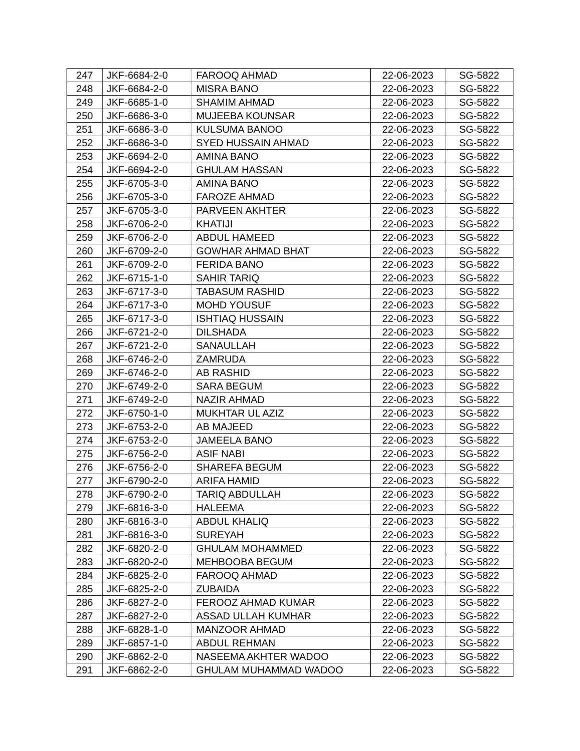| 247 | JKF-6684-2-0 | FAROOQ AHMAD | 22-06-2023 | SG-5822 |
| 248 | JKF-6684-2-0 | MISRA BANO | 22-06-2023 | SG-5822 |
| 249 | JKF-6685-1-0 | SHAMIM AHMAD | 22-06-2023 | SG-5822 |
| 250 | JKF-6686-3-0 | MUJEEBA KOUNSAR | 22-06-2023 | SG-5822 |
| 251 | JKF-6686-3-0 | KULSUMA BANOO | 22-06-2023 | SG-5822 |
| 252 | JKF-6686-3-0 | SYED HUSSAIN AHMAD | 22-06-2023 | SG-5822 |
| 253 | JKF-6694-2-0 | AMINA BANO | 22-06-2023 | SG-5822 |
| 254 | JKF-6694-2-0 | GHULAM HASSAN | 22-06-2023 | SG-5822 |
| 255 | JKF-6705-3-0 | AMINA BANO | 22-06-2023 | SG-5822 |
| 256 | JKF-6705-3-0 | FAROZE AHMAD | 22-06-2023 | SG-5822 |
| 257 | JKF-6705-3-0 | PARVEEN AKHTER | 22-06-2023 | SG-5822 |
| 258 | JKF-6706-2-0 | KHATIJI | 22-06-2023 | SG-5822 |
| 259 | JKF-6706-2-0 | ABDUL HAMEED | 22-06-2023 | SG-5822 |
| 260 | JKF-6709-2-0 | GOWHAR AHMAD BHAT | 22-06-2023 | SG-5822 |
| 261 | JKF-6709-2-0 | FERIDA BANO | 22-06-2023 | SG-5822 |
| 262 | JKF-6715-1-0 | SAHIR TARIQ | 22-06-2023 | SG-5822 |
| 263 | JKF-6717-3-0 | TABASUM RASHID | 22-06-2023 | SG-5822 |
| 264 | JKF-6717-3-0 | MOHD YOUSUF | 22-06-2023 | SG-5822 |
| 265 | JKF-6717-3-0 | ISHTIAQ HUSSAIN | 22-06-2023 | SG-5822 |
| 266 | JKF-6721-2-0 | DILSHADA | 22-06-2023 | SG-5822 |
| 267 | JKF-6721-2-0 | SANAULLAH | 22-06-2023 | SG-5822 |
| 268 | JKF-6746-2-0 | ZAMRUDA | 22-06-2023 | SG-5822 |
| 269 | JKF-6746-2-0 | AB RASHID | 22-06-2023 | SG-5822 |
| 270 | JKF-6749-2-0 | SARA BEGUM | 22-06-2023 | SG-5822 |
| 271 | JKF-6749-2-0 | NAZIR AHMAD | 22-06-2023 | SG-5822 |
| 272 | JKF-6750-1-0 | MUKHTAR UL AZIZ | 22-06-2023 | SG-5822 |
| 273 | JKF-6753-2-0 | AB MAJEED | 22-06-2023 | SG-5822 |
| 274 | JKF-6753-2-0 | JAMEELA BANO | 22-06-2023 | SG-5822 |
| 275 | JKF-6756-2-0 | ASIF NABI | 22-06-2023 | SG-5822 |
| 276 | JKF-6756-2-0 | SHAREFA BEGUM | 22-06-2023 | SG-5822 |
| 277 | JKF-6790-2-0 | ARIFA HAMID | 22-06-2023 | SG-5822 |
| 278 | JKF-6790-2-0 | TARIQ ABDULLAH | 22-06-2023 | SG-5822 |
| 279 | JKF-6816-3-0 | HALEEMA | 22-06-2023 | SG-5822 |
| 280 | JKF-6816-3-0 | ABDUL KHALIQ | 22-06-2023 | SG-5822 |
| 281 | JKF-6816-3-0 | SUREYAH | 22-06-2023 | SG-5822 |
| 282 | JKF-6820-2-0 | GHULAM MOHAMMED | 22-06-2023 | SG-5822 |
| 283 | JKF-6820-2-0 | MEHBOOBA BEGUM | 22-06-2023 | SG-5822 |
| 284 | JKF-6825-2-0 | FAROOQ AHMAD | 22-06-2023 | SG-5822 |
| 285 | JKF-6825-2-0 | ZUBAIDA | 22-06-2023 | SG-5822 |
| 286 | JKF-6827-2-0 | FEROOZ AHMAD KUMAR | 22-06-2023 | SG-5822 |
| 287 | JKF-6827-2-0 | ASSAD ULLAH KUMHAR | 22-06-2023 | SG-5822 |
| 288 | JKF-6828-1-0 | MANZOOR AHMAD | 22-06-2023 | SG-5822 |
| 289 | JKF-6857-1-0 | ABDUL REHMAN | 22-06-2023 | SG-5822 |
| 290 | JKF-6862-2-0 | NASEEMA AKHTER WADOO | 22-06-2023 | SG-5822 |
| 291 | JKF-6862-2-0 | GHULAM MUHAMMAD WADOO | 22-06-2023 | SG-5822 |